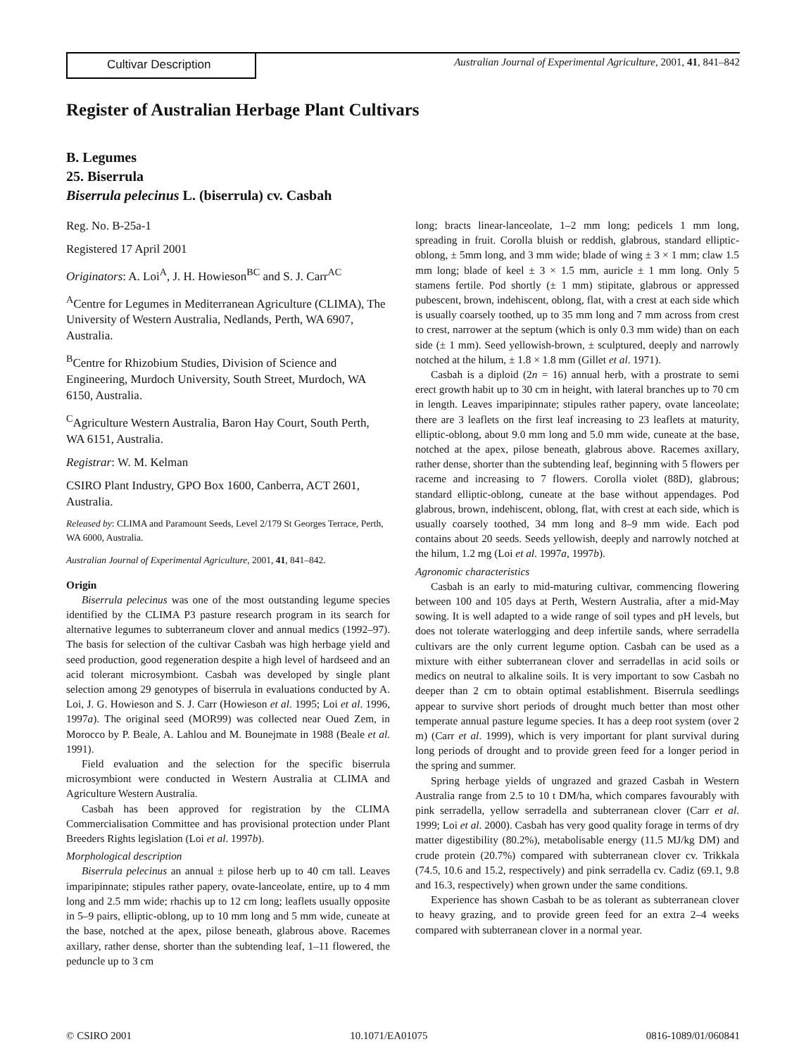Cultivar Description
Australian Journal of Experimental Agriculture, 2001, 41, 841–842
Register of Australian Herbage Plant Cultivars
B. Legumes
25. Biserrula
Biserrula pelecinus L. (biserrula) cv. Casbah
Reg. No. B-25a-1
Registered 17 April 2001
Originators: A. Loi<sup>A</sup>, J. H. Howieson<sup>BC</sup> and S. J. Carr<sup>AC</sup>
<sup>A</sup>Centre for Legumes in Mediterranean Agriculture (CLIMA), The University of Western Australia, Nedlands, Perth, WA 6907, Australia.
<sup>B</sup>Centre for Rhizobium Studies, Division of Science and Engineering, Murdoch University, South Street, Murdoch, WA 6150, Australia.
<sup>C</sup>Agriculture Western Australia, Baron Hay Court, South Perth, WA 6151, Australia.
Registrar: W. M. Kelman
CSIRO Plant Industry, GPO Box 1600, Canberra, ACT 2601, Australia.
Released by: CLIMA and Paramount Seeds, Level 2/179 St Georges Terrace, Perth, WA 6000, Australia.
Australian Journal of Experimental Agriculture, 2001, 41, 841–842.
Origin
Biserrula pelecinus was one of the most outstanding legume species identified by the CLIMA P3 pasture research program in its search for alternative legumes to subterraneum clover and annual medics (1992–97). The basis for selection of the cultivar Casbah was high herbage yield and seed production, good regeneration despite a high level of hardseed and an acid tolerant microsymbiont. Casbah was developed by single plant selection among 29 genotypes of biserrula in evaluations conducted by A. Loi, J. G. Howieson and S. J. Carr (Howieson et al. 1995; Loi et al. 1996, 1997a). The original seed (MOR99) was collected near Oued Zem, in Morocco by P. Beale, A. Lahlou and M. Bounejmate in 1988 (Beale et al. 1991).
Field evaluation and the selection for the specific biserrula microsymbiont were conducted in Western Australia at CLIMA and Agriculture Western Australia.
Casbah has been approved for registration by the CLIMA Commercialisation Committee and has provisional protection under Plant Breeders Rights legislation (Loi et al. 1997b).
Morphological description
Biserrula pelecinus an annual ± pilose herb up to 40 cm tall. Leaves imparipinnate; stipules rather papery, ovate-lanceolate, entire, up to 4 mm long and 2.5 mm wide; rhachis up to 12 cm long; leaflets usually opposite in 5–9 pairs, elliptic-oblong, up to 10 mm long and 5 mm wide, cuneate at the base, notched at the apex, pilose beneath, glabrous above. Racemes axillary, rather dense, shorter than the subtending leaf, 1–11 flowered, the peduncle up to 3 cm
long; bracts linear-lanceolate, 1–2 mm long; pedicels 1 mm long, spreading in fruit. Corolla bluish or reddish, glabrous, standard elliptic-oblong, ± 5mm long, and 3 mm wide; blade of wing ± 3 × 1 mm; claw 1.5 mm long; blade of keel ± 3 × 1.5 mm, auricle ± 1 mm long. Only 5 stamens fertile. Pod shortly (± 1 mm) stipitate, glabrous or appressed pubescent, brown, indehiscent, oblong, flat, with a crest at each side which is usually coarsely toothed, up to 35 mm long and 7 mm across from crest to crest, narrower at the septum (which is only 0.3 mm wide) than on each side (± 1 mm). Seed yellowish-brown, ± sculptured, deeply and narrowly notched at the hilum, ± 1.8 × 1.8 mm (Gillet et al. 1971).
Casbah is a diploid (2n = 16) annual herb, with a prostrate to semi erect growth habit up to 30 cm in height, with lateral branches up to 70 cm in length. Leaves imparipinnate; stipules rather papery, ovate lanceolate; there are 3 leaflets on the first leaf increasing to 23 leaflets at maturity, elliptic-oblong, about 9.0 mm long and 5.0 mm wide, cuneate at the base, notched at the apex, pilose beneath, glabrous above. Racemes axillary, rather dense, shorter than the subtending leaf, beginning with 5 flowers per raceme and increasing to 7 flowers. Corolla violet (88D), glabrous; standard elliptic-oblong, cuneate at the base without appendages. Pod glabrous, brown, indehiscent, oblong, flat, with crest at each side, which is usually coarsely toothed, 34 mm long and 8–9 mm wide. Each pod contains about 20 seeds. Seeds yellowish, deeply and narrowly notched at the hilum, 1.2 mg (Loi et al. 1997a, 1997b).
Agronomic characteristics
Casbah is an early to mid-maturing cultivar, commencing flowering between 100 and 105 days at Perth, Western Australia, after a mid-May sowing. It is well adapted to a wide range of soil types and pH levels, but does not tolerate waterlogging and deep infertile sands, where serradella cultivars are the only current legume option. Casbah can be used as a mixture with either subterranean clover and serradellas in acid soils or medics on neutral to alkaline soils. It is very important to sow Casbah no deeper than 2 cm to obtain optimal establishment. Biserrula seedlings appear to survive short periods of drought much better than most other temperate annual pasture legume species. It has a deep root system (over 2 m) (Carr et al. 1999), which is very important for plant survival during long periods of drought and to provide green feed for a longer period in the spring and summer.
Spring herbage yields of ungrazed and grazed Casbah in Western Australia range from 2.5 to 10 t DM/ha, which compares favourably with pink serradella, yellow serradella and subterranean clover (Carr et al. 1999; Loi et al. 2000). Casbah has very good quality forage in terms of dry matter digestibility (80.2%), metabolisable energy (11.5 MJ/kg DM) and crude protein (20.7%) compared with subterranean clover cv. Trikkala (74.5, 10.6 and 15.2, respectively) and pink serradella cv. Cadiz (69.1, 9.8 and 16.3, respectively) when grown under the same conditions.
Experience has shown Casbah to be as tolerant as subterranean clover to heavy grazing, and to provide green feed for an extra 2–4 weeks compared with subterranean clover in a normal year.
© CSIRO 2001 10.1071/EA01075 0816-1089/01/060841